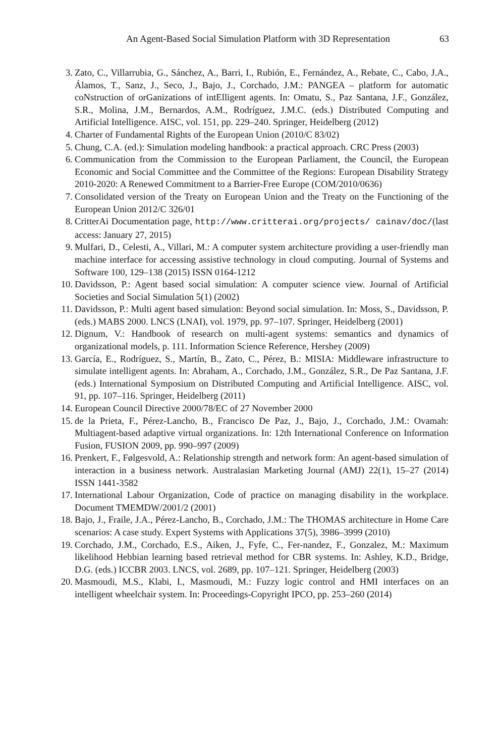An Agent-Based Social Simulation Platform with 3D Representation 63
3. Zato, C., Villarrubia, G., Sánchez, A., Barri, I., Rubión, E., Fernández, A., Rebate, C., Cabo, J.A., Álamos, T., Sanz, J., Seco, J., Bajo, J., Corchado, J.M.: PANGEA – platform for automatic coNstruction of orGanizations of intElligent agents. In: Omatu, S., Paz Santana, J.F., González, S.R., Molina, J.M., Bernardos, A.M., Rodríguez, J.M.C. (eds.) Distributed Computing and Artificial Intelligence. AISC, vol. 151, pp. 229–240. Springer, Heidelberg (2012)
4. Charter of Fundamental Rights of the European Union (2010/C 83/02)
5. Chung, C.A. (ed.): Simulation modeling handbook: a practical approach. CRC Press (2003)
6. Communication from the Commission to the European Parliament, the Council, the European Economic and Social Committee and the Committee of the Regions: European Disability Strategy 2010-2020: A Renewed Commitment to a Barrier-Free Europe (COM/2010/0636)
7. Consolidated version of the Treaty on European Union and the Treaty on the Functioning of the European Union 2012/C 326/01
8. CritterAi Documentation page, http://www.critterai.org/projects/ cainav/doc/(last access: January 27, 2015)
9. Mulfari, D., Celesti, A., Villari, M.: A computer system architecture providing a user-friendly man machine interface for accessing assistive technology in cloud computing. Journal of Systems and Software 100, 129–138 (2015) ISSN 0164-1212
10. Davidsson, P.: Agent based social simulation: A computer science view. Journal of Artificial Societies and Social Simulation 5(1) (2002)
11. Davidsson, P.: Multi agent based simulation: Beyond social simulation. In: Moss, S., Davidsson, P. (eds.) MABS 2000. LNCS (LNAI), vol. 1979, pp. 97–107. Springer, Heidelberg (2001)
12. Dignum, V.: Handbook of research on multi-agent systems: semantics and dynamics of organizational models, p. 111. Information Science Reference, Hershey (2009)
13. García, E., Rodríguez, S., Martín, B., Zato, C., Pérez, B.: MISIA: Middleware infrastructure to simulate intelligent agents. In: Abraham, A., Corchado, J.M., González, S.R., De Paz Santana, J.F. (eds.) International Symposium on Distributed Computing and Artificial Intelligence. AISC, vol. 91, pp. 107–116. Springer, Heidelberg (2011)
14. European Council Directive 2000/78/EC of 27 November 2000
15. de la Prieta, F., Pérez-Lancho, B., Francisco De Paz, J., Bajo, J., Corchado, J.M.: Ovamah: Multiagent-based adaptive virtual organizations. In: 12th International Conference on Information Fusion, FUSION 2009, pp. 990–997 (2009)
16. Prenkert, F., Følgesvold, A.: Relationship strength and network form: An agent-based simulation of interaction in a business network. Australasian Marketing Journal (AMJ) 22(1), 15–27 (2014) ISSN 1441-3582
17. International Labour Organization, Code of practice on managing disability in the workplace. Document TMEMDW/2001/2 (2001)
18. Bajo, J., Fraile, J.A., Pérez-Lancho, B., Corchado, J.M.: The THOMAS architecture in Home Care scenarios: A case study. Expert Systems with Applications 37(5), 3986–3999 (2010)
19. Corchado, J.M., Corchado, E.S., Aiken, J., Fyfe, C., Fer-nandez, F., Gonzalez, M.: Maximum likelihood Hebbian learning based retrieval method for CBR systems. In: Ashley, K.D., Bridge, D.G. (eds.) ICCBR 2003. LNCS, vol. 2689, pp. 107–121. Springer, Heidelberg (2003)
20. Masmoudi, M.S., Klabi, I., Masmoudi, M.: Fuzzy logic control and HMI interfaces on an intelligent wheelchair system. In: Proceedings-Copyright IPCO, pp. 253–260 (2014)